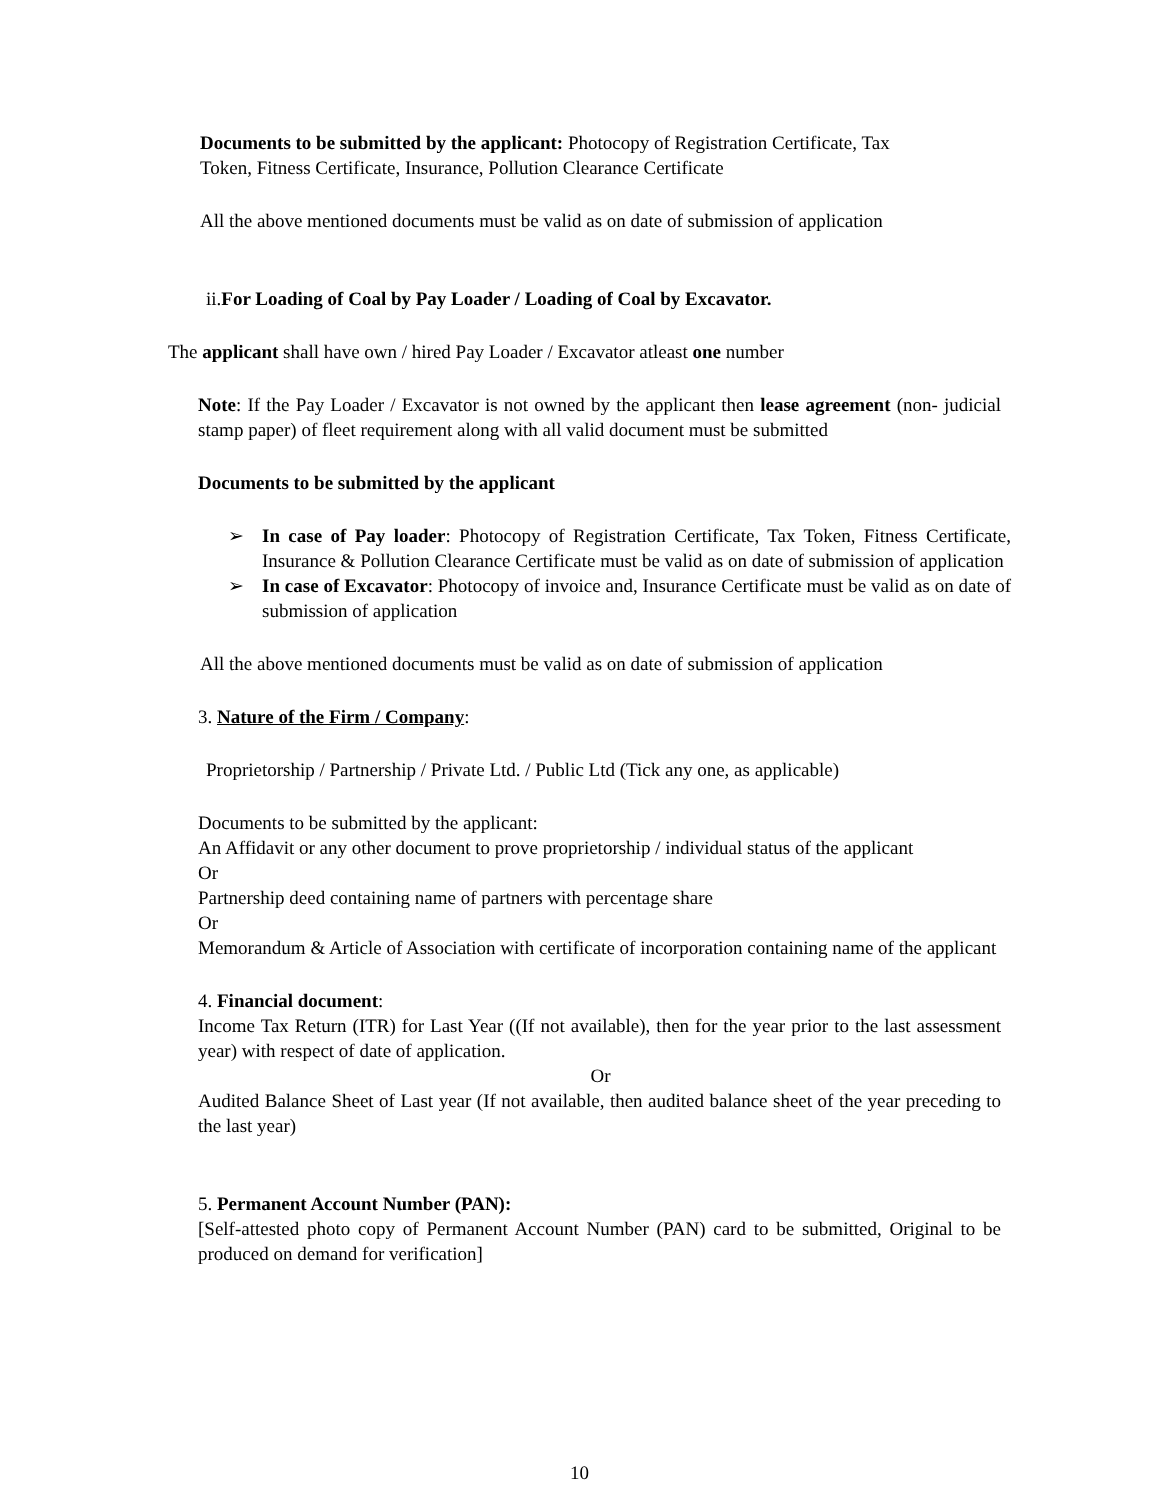Documents to be submitted by the applicant: Photocopy of Registration Certificate, Tax
Token, Fitness Certificate, Insurance, Pollution Clearance Certificate
All the above mentioned documents must be valid as on date of submission of application
ii.For Loading of Coal by Pay Loader / Loading of Coal by Excavator.
The applicant shall have own / hired Pay Loader / Excavator atleast one number
Note: If the Pay Loader / Excavator is not owned by the applicant then lease agreement (non- judicial stamp paper) of fleet requirement along with all valid document must be submitted
Documents to be submitted by the applicant
➢ In case of Pay loader: Photocopy of Registration Certificate, Tax Token, Fitness Certificate, Insurance & Pollution Clearance Certificate must be valid as on date of submission of application
➢ In case of Excavator: Photocopy of invoice and, Insurance Certificate must be valid as on date of submission of application
All the above mentioned documents must be valid as on date of submission of application
3. Nature of the Firm / Company:
Proprietorship / Partnership / Private Ltd. / Public Ltd (Tick any one, as applicable)
Documents to be submitted by the applicant:
An Affidavit or any other document to prove proprietorship / individual status of the applicant
Or
Partnership deed containing name of partners with percentage share
Or
Memorandum & Article of Association with certificate of incorporation containing name of the applicant
4. Financial document:
Income Tax Return (ITR) for Last Year ((If not available), then for the year prior to the last assessment year) with respect of date of application.
Or
Audited Balance Sheet of Last year (If not available, then audited balance sheet of the year preceding to the last year)
5. Permanent Account Number (PAN):
[Self-attested photo copy of Permanent Account Number (PAN) card to be submitted, Original to be produced on demand for verification]
10